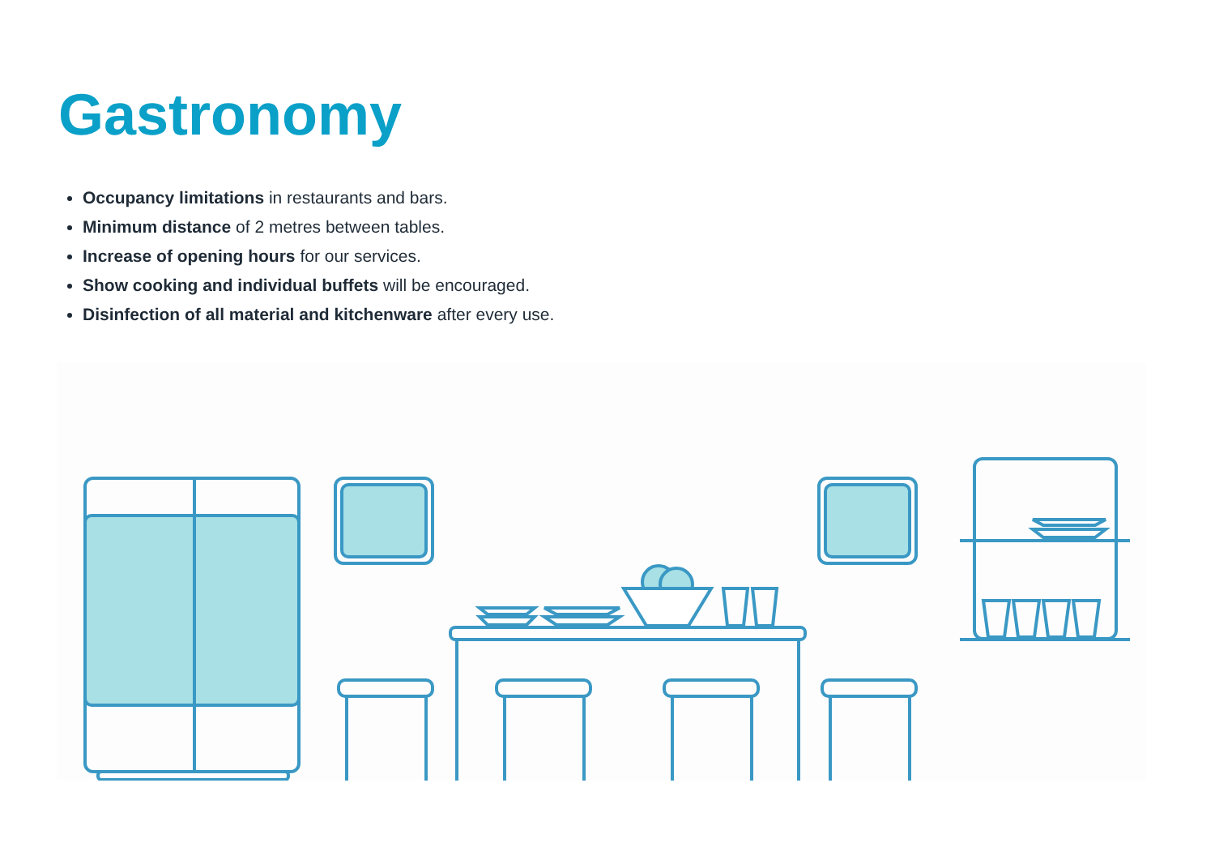Gastronomy
Occupancy limitations in restaurants and bars.
Minimum distance of 2 metres between tables.
Increase of opening hours for our services.
Show cooking and individual buffets will be encouraged.
Disinfection of all material and kitchenware after every use.